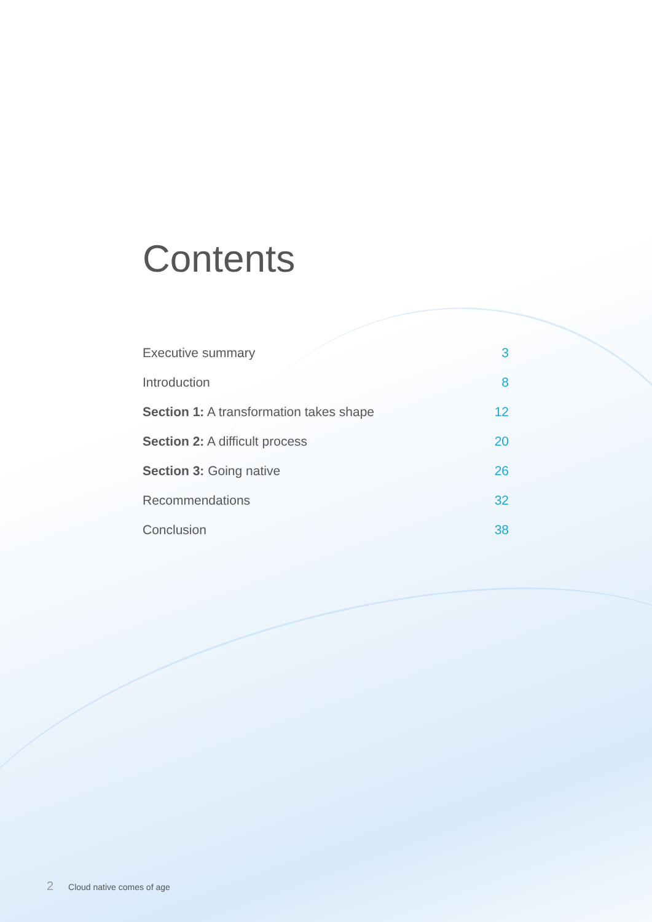Contents
Executive summary 3
Introduction 8
Section 1: A transformation takes shape 12
Section 2: A difficult process 20
Section 3: Going native 26
Recommendations 32
Conclusion 38
2 Cloud native comes of age